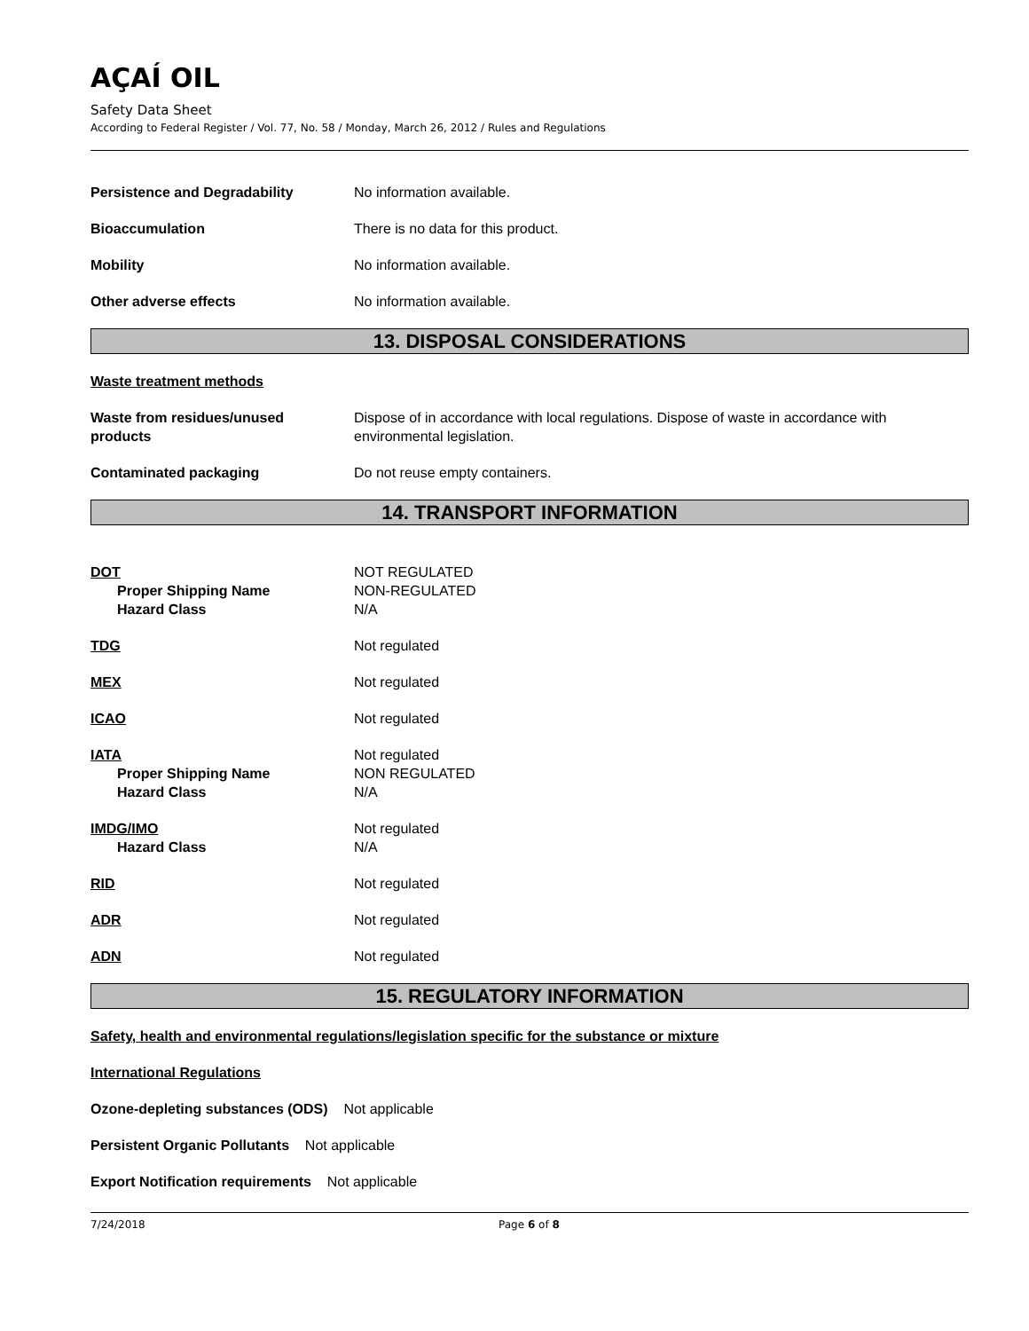AÇAÍ OIL
Safety Data Sheet
According to Federal Register / Vol. 77, No. 58 / Monday, March 26, 2012 / Rules and Regulations
Persistence and Degradability No information available.
Bioaccumulation There is no data for this product.
Mobility No information available.
Other adverse effects No information available.
13. DISPOSAL CONSIDERATIONS
Waste treatment methods
Waste from residues/unused
products
Dispose of in accordance with local regulations. Dispose of waste in accordance with
environmental legislation.
Contaminated packaging Do not reuse empty containers.
14. TRANSPORT INFORMATION
DOT
Proper Shipping Name
Hazard Class
NOT REGULATED
NON-REGULATED
N/A
TDG Not regulated
MEX Not regulated
ICAO Not regulated
IATA
Proper Shipping Name
Hazard Class
Not regulated
NON REGULATED
N/A
IMDG/IMO
Hazard Class
Not regulated
N/A
RID Not regulated
ADR Not regulated
ADN Not regulated
15. REGULATORY INFORMATION
Safety, health and environmental regulations/legislation specific for the substance or mixture
International Regulations
Ozone-depleting substances (ODS) Not applicable
Persistent Organic Pollutants Not applicable
Export Notification requirements Not applicable
7/24/2018 Page 6 of 8